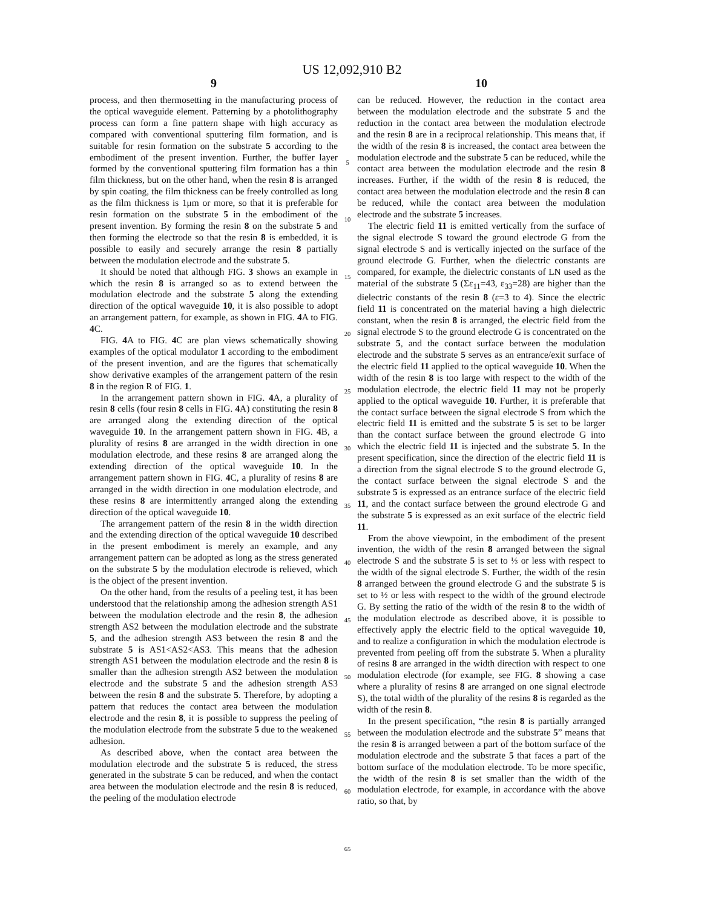US 12,092,910 B2
9
process, and then thermosetting in the manufacturing process of the optical waveguide element. Patterning by a photolithography process can form a fine pattern shape with high accuracy as compared with conventional sputtering film formation, and is suitable for resin formation on the substrate 5 according to the embodiment of the present invention. Further, the buffer layer formed by the conventional sputtering film formation has a thin film thickness, but on the other hand, when the resin 8 is arranged by spin coating, the film thickness can be freely controlled as long as the film thickness is 1μm or more, so that it is preferable for resin formation on the substrate 5 in the embodiment of the present invention. By forming the resin 8 on the substrate 5 and then forming the electrode so that the resin 8 is embedded, it is possible to easily and securely arrange the resin 8 partially between the modulation electrode and the substrate 5.
It should be noted that although FIG. 3 shows an example in which the resin 8 is arranged so as to extend between the modulation electrode and the substrate 5 along the extending direction of the optical waveguide 10, it is also possible to adopt an arrangement pattern, for example, as shown in FIG. 4 A to FIG. 4 C.
FIG. 4 A to FIG. 4 C are plan views schematically showing examples of the optical modulator 1 according to the embodiment of the present invention, and are the figures that schematically show derivative examples of the arrangement pattern of the resin 8 in the region R of FIG. 1.
In the arrangement pattern shown in FIG. 4 A, a plurality of resin 8 cells (four resin 8 cells in FIG. 4 A) constituting the resin 8 are arranged along the extending direction of the optical waveguide 10. In the arrangement pattern shown in FIG. 4 B, a plurality of resins 8 are arranged in the width direction in one modulation electrode, and these resins 8 are arranged along the extending direction of the optical waveguide 10. In the arrangement pattern shown in FIG. 4 C, a plurality of resins 8 are arranged in the width direction in one modulation electrode, and these resins 8 are intermittently arranged along the extending direction of the optical waveguide 10.
The arrangement pattern of the resin 8 in the width direction and the extending direction of the optical waveguide 10 described in the present embodiment is merely an example, and any arrangement pattern can be adopted as long as the stress generated on the substrate 5 by the modulation electrode is relieved, which is the object of the present invention.
On the other hand, from the results of a peeling test, it has been understood that the relationship among the adhesion strength AS1 between the modulation electrode and the resin 8, the adhesion strength AS2 between the modulation electrode and the substrate 5, and the adhesion strength AS3 between the resin 8 and the substrate 5 is AS1<AS2<AS3. This means that the adhesion strength AS1 between the modulation electrode and the resin 8 is smaller than the adhesion strength AS2 between the modulation electrode and the substrate 5 and the adhesion strength AS3 between the resin 8 and the substrate 5. Therefore, by adopting a pattern that reduces the contact area between the modulation electrode and the resin 8, it is possible to suppress the peeling of the modulation electrode from the substrate 5 due to the weakened adhesion.
As described above, when the contact area between the modulation electrode and the substrate 5 is reduced, the stress generated in the substrate 5 can be reduced, and when the contact area between the modulation electrode and the resin 8 is reduced, the peeling of the modulation electrode
5
10
15
20
25
30
35
40
45
50
55
60
65
10
can be reduced. However, the reduction in the contact area between the modulation electrode and the substrate 5 and the reduction in the contact area between the modulation electrode and the resin 8 are in a reciprocal relationship. This means that, if the width of the resin 8 is increased, the contact area between the modulation electrode and the substrate 5 can be reduced, while the contact area between the modulation electrode and the resin 8 increases. Further, if the width of the resin 8 is reduced, the contact area between the modulation electrode and the resin 8 can be reduced, while the contact area between the modulation electrode and the substrate 5 increases.
The electric field 11 is emitted vertically from the surface of the signal electrode S toward the ground electrode G from the signal electrode S and is vertically injected on the surface of the ground electrode G. Further, when the dielectric constants are compared, for example, the dielectric constants of LN used as the material of the substrate 5 (Σε<sub>11</sub>=43, ε<sub>33</sub>=28) are higher than the dielectric constants of the resin 8 (ε=3 to 4). Since the electric field 11 is concentrated on the material having a high dielectric constant, when the resin 8 is arranged, the electric field from the signal electrode S to the ground electrode G is concentrated on the substrate 5, and the contact surface between the modulation electrode and the substrate 5 serves as an entrance/exit surface of the electric field 11 applied to the optical waveguide 10. When the width of the resin 8 is too large with respect to the width of the modulation electrode, the electric field 11 may not be properly applied to the optical waveguide 10. Further, it is preferable that the contact surface between the signal electrode S from which the electric field 11 is emitted and the substrate 5 is set to be larger than the contact surface between the ground electrode G into which the electric field 11 is injected and the substrate 5. In the present specification, since the direction of the electric field 11 is a direction from the signal electrode S to the ground electrode G, the contact surface between the signal electrode S and the substrate 5 is expressed as an entrance surface of the electric field 11, and the contact surface between the ground electrode G and the substrate 5 is expressed as an exit surface of the electric field 11.
From the above viewpoint, in the embodiment of the present invention, the width of the resin 8 arranged between the signal electrode S and the substrate 5 is set to ⅓ or less with respect to the width of the signal electrode S. Further, the width of the resin 8 arranged between the ground electrode G and the substrate 5 is set to ½ or less with respect to the width of the ground electrode G. By setting the ratio of the width of the resin 8 to the width of the modulation electrode as described above, it is possible to effectively apply the electric field to the optical waveguide 10, and to realize a configuration in which the modulation electrode is prevented from peeling off from the substrate 5. When a plurality of resins 8 are arranged in the width direction with respect to one modulation electrode (for example, see FIG. 8 showing a case where a plurality of resins 8 are arranged on one signal electrode S), the total width of the plurality of the resins 8 is regarded as the width of the resin 8.
In the present specification, “the resin 8 is partially arranged between the modulation electrode and the substrate 5” means that the resin 8 is arranged between a part of the bottom surface of the modulation electrode and the substrate 5 that faces a part of the bottom surface of the modulation electrode. To be more specific, the width of the resin 8 is set smaller than the width of the modulation electrode, for example, in accordance with the above ratio, so that, by